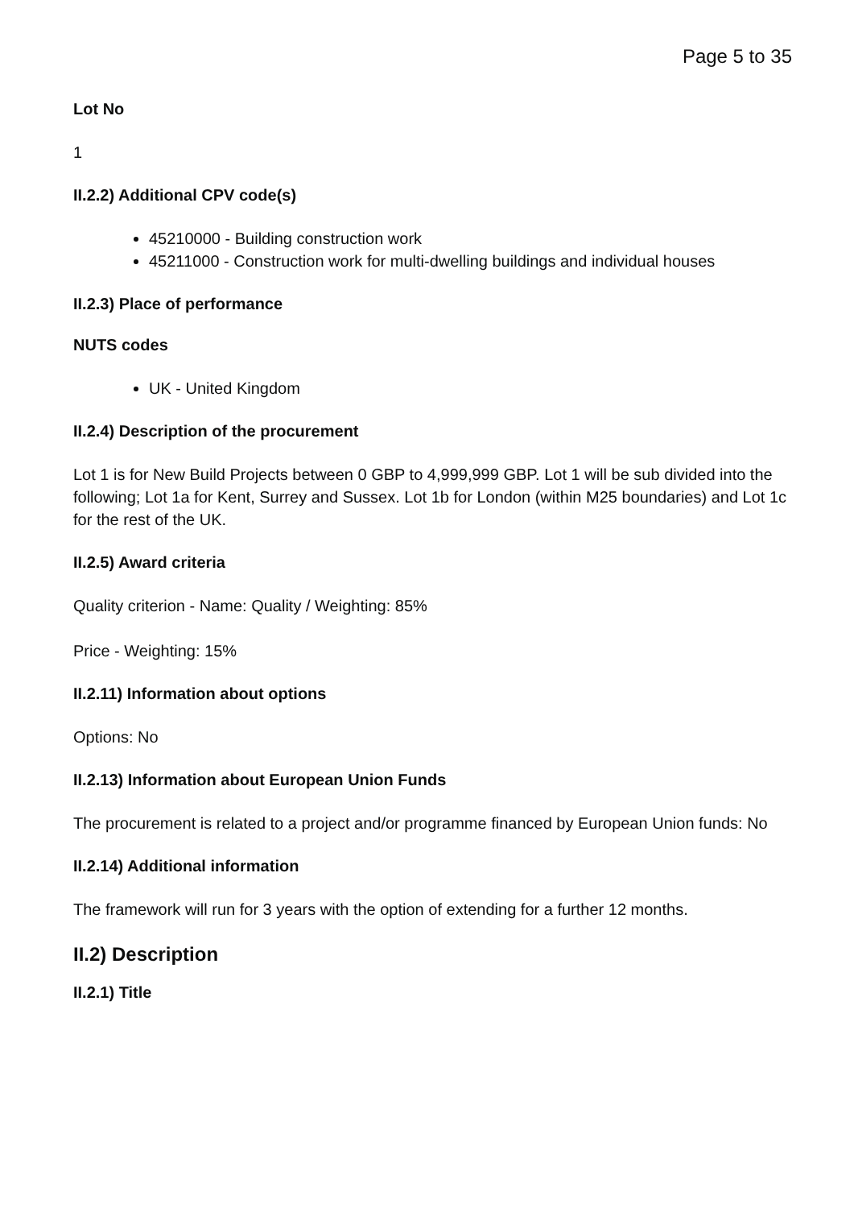Page 5 to 35
Lot No
1
II.2.2) Additional CPV code(s)
45210000 - Building construction work
45211000 - Construction work for multi-dwelling buildings and individual houses
II.2.3) Place of performance
NUTS codes
UK - United Kingdom
II.2.4) Description of the procurement
Lot 1 is for New Build Projects between 0 GBP to 4,999,999 GBP. Lot 1 will be sub divided into the following; Lot 1a for Kent, Surrey and Sussex. Lot 1b for London (within M25 boundaries) and Lot 1c for the rest of the UK.
II.2.5) Award criteria
Quality criterion - Name: Quality / Weighting: 85%
Price - Weighting: 15%
II.2.11) Information about options
Options: No
II.2.13) Information about European Union Funds
The procurement is related to a project and/or programme financed by European Union funds: No
II.2.14) Additional information
The framework will run for 3 years with the option of extending for a further 12 months.
II.2) Description
II.2.1) Title